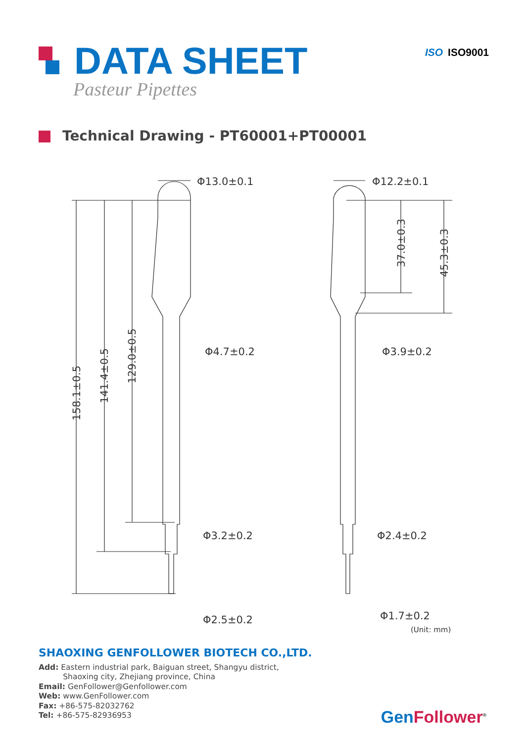DATA SHEET
Pasteur Pipettes
ISO ISO9001
Technical Drawing - PT60001+PT00001
Φ13.0±0.1
Φ12.2±0.1
Φ4.7±0.2
Φ3.9±0.2
Φ3.2±0.2
Φ2.4±0.2
Φ2.5±0.2
Φ1.7±0.2
(Unit: mm)
158.1±0.5
141.4±0.5
129.0±0.5
37.0±0.3
45.3±0.3
SHAOXING GENFOLLOWER BIOTECH CO.,LTD.
Add: Eastern industrial park, Baiguan street, Shangyu district,
Shaoxing city, Zhejiang province, China
Email: GenFollower@Genfollower.com
Web: www.GenFollower.com
Fax: +86-575-82032762
Tel: +86-575-82936953
GenFollower<sup>®</sup>